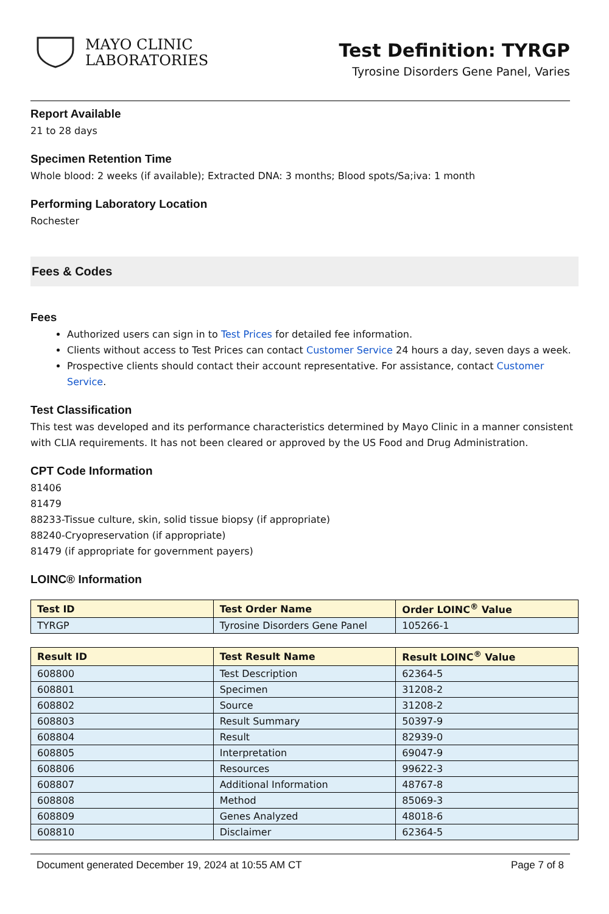MAYO CLINIC
LABORATORIES
Test Definition: TYRGP
Tyrosine Disorders Gene Panel, Varies
Report Available
21 to 28 days
Specimen Retention Time
Whole blood: 2 weeks (if available); Extracted DNA: 3 months; Blood spots/Sa;iva: 1 month
Performing Laboratory Location
Rochester
Fees & Codes
Fees
Authorized users can sign in to Test Prices for detailed fee information.
Clients without access to Test Prices can contact Customer Service 24 hours a day, seven days a week.
Prospective clients should contact their account representative. For assistance, contact Customer Service.
Test Classification
This test was developed and its performance characteristics determined by Mayo Clinic in a manner consistent with CLIA requirements. It has not been cleared or approved by the US Food and Drug Administration.
CPT Code Information
81406
81479
88233-Tissue culture, skin, solid tissue biopsy (if appropriate)
88240-Cryopreservation (if appropriate)
81479 (if appropriate for government payers)
LOINC® Information
| Test ID | Test Order Name | Order LOINC<sup>®</sup> Value |
| --- | --- | --- |
| TYRGP | Tyrosine Disorders Gene Panel | 105266-1 |
| Result ID | Test Result Name | Result LOINC<sup>®</sup> Value |
| --- | --- | --- |
| 608800 | Test Description | 62364-5 |
| 608801 | Specimen | 31208-2 |
| 608802 | Source | 31208-2 |
| 608803 | Result Summary | 50397-9 |
| 608804 | Result | 82939-0 |
| 608805 | Interpretation | 69047-9 |
| 608806 | Resources | 99622-3 |
| 608807 | Additional Information | 48767-8 |
| 608808 | Method | 85069-3 |
| 608809 | Genes Analyzed | 48018-6 |
| 608810 | Disclaimer | 62364-5 |
Document generated December 19, 2024 at 10:55 AM CT Page 7 of 8